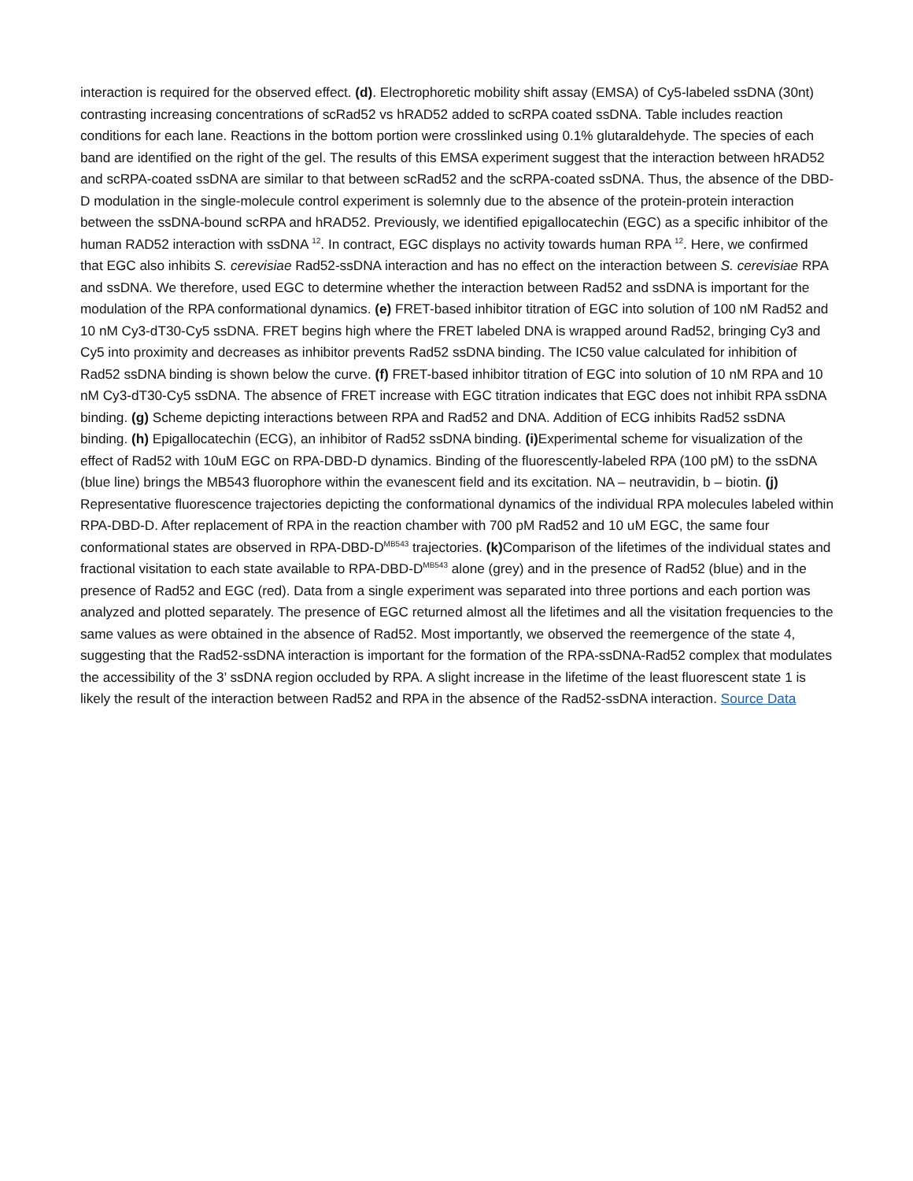interaction is required for the observed effect. (d). Electrophoretic mobility shift assay (EMSA) of Cy5-labeled ssDNA (30nt) contrasting increasing concentrations of scRad52 vs hRAD52 added to scRPA coated ssDNA. Table includes reaction conditions for each lane. Reactions in the bottom portion were crosslinked using 0.1% glutaraldehyde. The species of each band are identified on the right of the gel. The results of this EMSA experiment suggest that the interaction between hRAD52 and scRPA-coated ssDNA are similar to that between scRad52 and the scRPA-coated ssDNA. Thus, the absence of the DBD-D modulation in the single-molecule control experiment is solemnly due to the absence of the protein-protein interaction between the ssDNA-bound scRPA and hRAD52. Previously, we identified epigallocatechin (EGC) as a specific inhibitor of the human RAD52 interaction with ssDNA <sup>12</sup>. In contract, EGC displays no activity towards human RPA <sup>12</sup>. Here, we confirmed that EGC also inhibits S. cerevisiae Rad52-ssDNA interaction and has no effect on the interaction between S. cerevisiae RPA and ssDNA. We therefore, used EGC to determine whether the interaction between Rad52 and ssDNA is important for the modulation of the RPA conformational dynamics. (e) FRET-based inhibitor titration of EGC into solution of 100 nM Rad52 and 10 nM Cy3-dT30-Cy5 ssDNA. FRET begins high where the FRET labeled DNA is wrapped around Rad52, bringing Cy3 and Cy5 into proximity and decreases as inhibitor prevents Rad52 ssDNA binding. The IC50 value calculated for inhibition of Rad52 ssDNA binding is shown below the curve. (f) FRET-based inhibitor titration of EGC into solution of 10 nM RPA and 10 nM Cy3-dT30-Cy5 ssDNA. The absence of FRET increase with EGC titration indicates that EGC does not inhibit RPA ssDNA binding. (g) Scheme depicting interactions between RPA and Rad52 and DNA. Addition of ECG inhibits Rad52 ssDNA binding. (h) Epigallocatechin (ECG), an inhibitor of Rad52 ssDNA binding. (i) Experimental scheme for visualization of the effect of Rad52 with 10uM EGC on RPA-DBD-D dynamics. Binding of the fluorescently-labeled RPA (100 pM) to the ssDNA (blue line) brings the MB543 fluorophore within the evanescent field and its excitation. NA – neutravidin, b – biotin. (j) Representative fluorescence trajectories depicting the conformational dynamics of the individual RPA molecules labeled within RPA-DBD-D. After replacement of RPA in the reaction chamber with 700 pM Rad52 and 10 uM EGC, the same four conformational states are observed in RPA-DBD-D<sup>MB543</sup> trajectories. (k) Comparison of the lifetimes of the individual states and fractional visitation to each state available to RPA-DBD-D<sup>MB543</sup> alone (grey) and in the presence of Rad52 (blue) and in the presence of Rad52 and EGC (red). Data from a single experiment was separated into three portions and each portion was analyzed and plotted separately. The presence of EGC returned almost all the lifetimes and all the visitation frequencies to the same values as were obtained in the absence of Rad52. Most importantly, we observed the reemergence of the state 4, suggesting that the Rad52-ssDNA interaction is important for the formation of the RPA-ssDNA-Rad52 complex that modulates the accessibility of the 3’ ssDNA region occluded by RPA. A slight increase in the lifetime of the least fluorescent state 1 is likely the result of the interaction between Rad52 and RPA in the absence of the Rad52-ssDNA interaction. Source Data